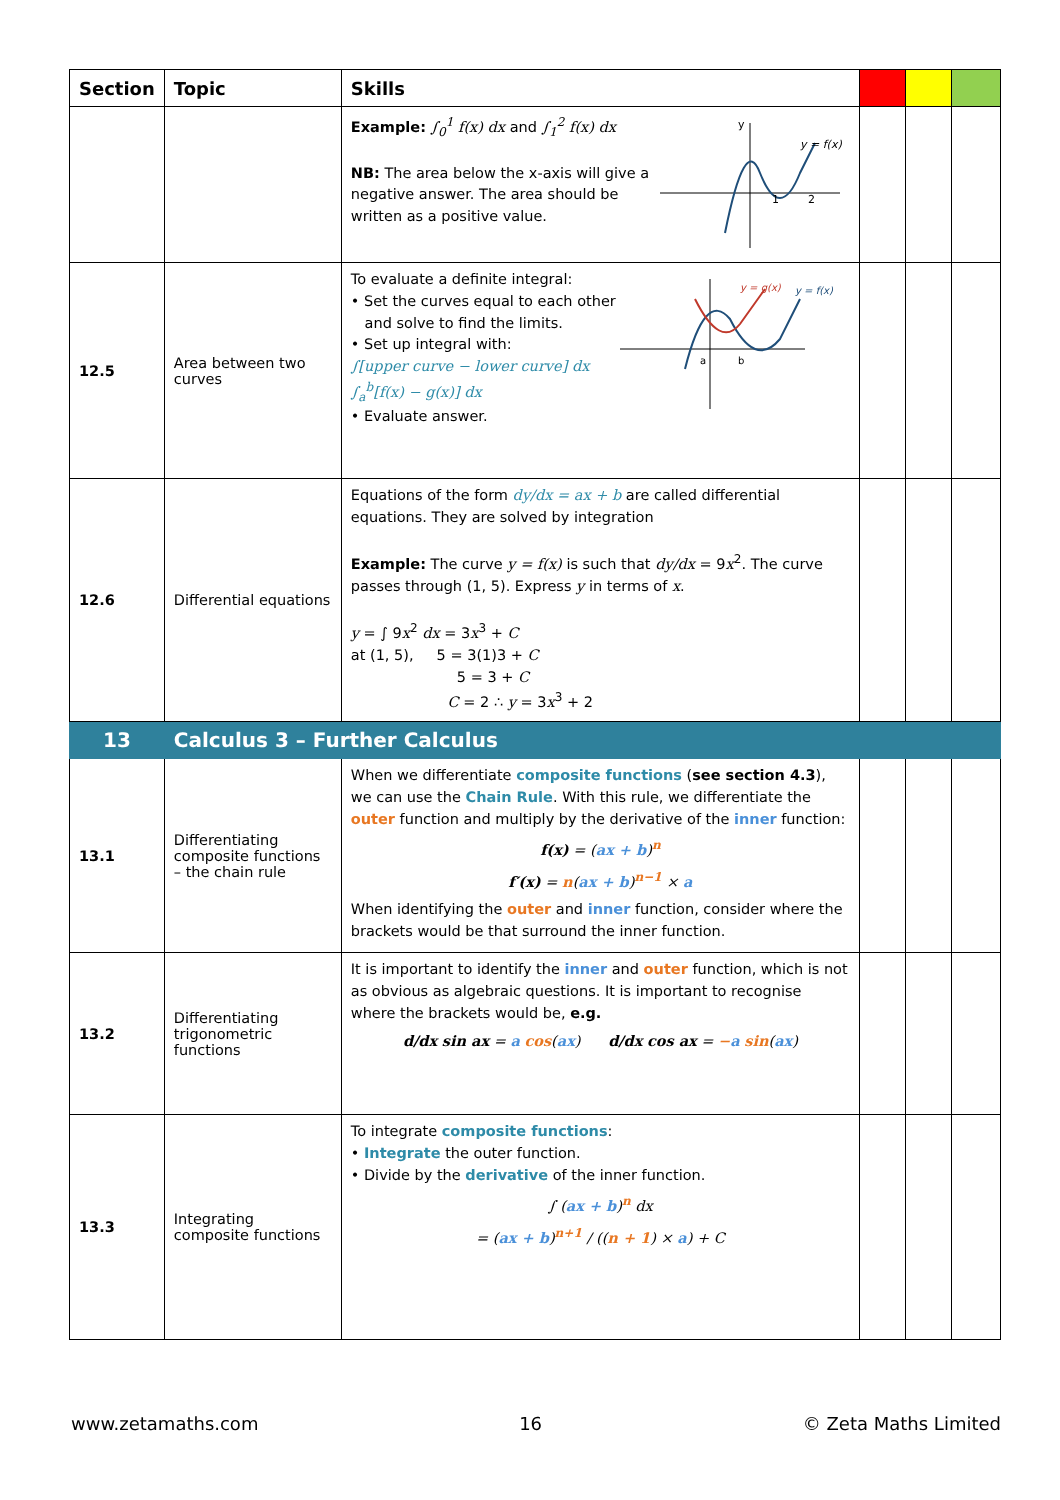| Section | Topic | Skills | | | |
| --- | --- | --- | --- | --- | --- |
| | | Example: ∫<sub>0</sub><sup>1</sup> f(x) dx and ∫<sub>1</sub><sup>2</sup> f(x) dx NB: The area below the x-axis will give a negative answer. The area should be written as a positive value. y = f(x) y 1 2 | | | |
| 12.5 | Area between two curves | To evaluate a definite integral: • Set the curves equal to each other and solve to find the limits. • Set up integral with: ∫[upper curve − lower curve] dx ∫<sub>a</sub><sup>b</sup>[f(x) − g(x)] dx • Evaluate answer. y = g(x) y = f(x) a b | | | |
| 12.6 | Differential equations | Equations of the form dy/dx = ax + b are called differential equations. They are solved by integration Example: The curve y = f(x) is such that dy/dx = 9 x<sup>2</sup>. The curve passes through (1, 5). Express y in terms of x . y = ∫ 9 x<sup>2</sup> dx = 3 x<sup>3</sup> + C at (1, 5), 5 = 3(1)3 + C 5 = 3 + C C = 2 ∴ y = 3 x<sup>3</sup> + 2 | | | |
| 13 | Calculus 3 – Further Calculus | | | | |
| 13.1 | Differentiating composite functions – the chain rule | When we differentiate composite functions ( see section 4.3 ), we can use the Chain Rule . With this rule, we differentiate the outer function and multiply by the derivative of the inner function: f(x) = ( ax + b )<sup>n</sup> f′(x) = n ( ax + b )<sup>n−1</sup> × a When identifying the outer and inner function, consider where the brackets would be that surround the inner function. | | | |
| 13.2 | Differentiating trigonometric functions | It is important to identify the inner and outer function, which is not as obvious as algebraic questions. It is important to recognise where the brackets would be, e.g. d/dx sin ax = a cos ( ax ) d/dx cos ax = − a sin ( ax ) | | | |
| 13.3 | Integrating composite functions | To integrate composite functions : • Integrate the outer function. • Divide by the derivative of the inner function. ∫ ( ax + b )<sup>n</sup> dx = ( ax + b )<sup>n+1</sup> / (( n + 1 ) × a ) + C | | | |
www.zetamaths.com 16 © Zeta Maths Limited